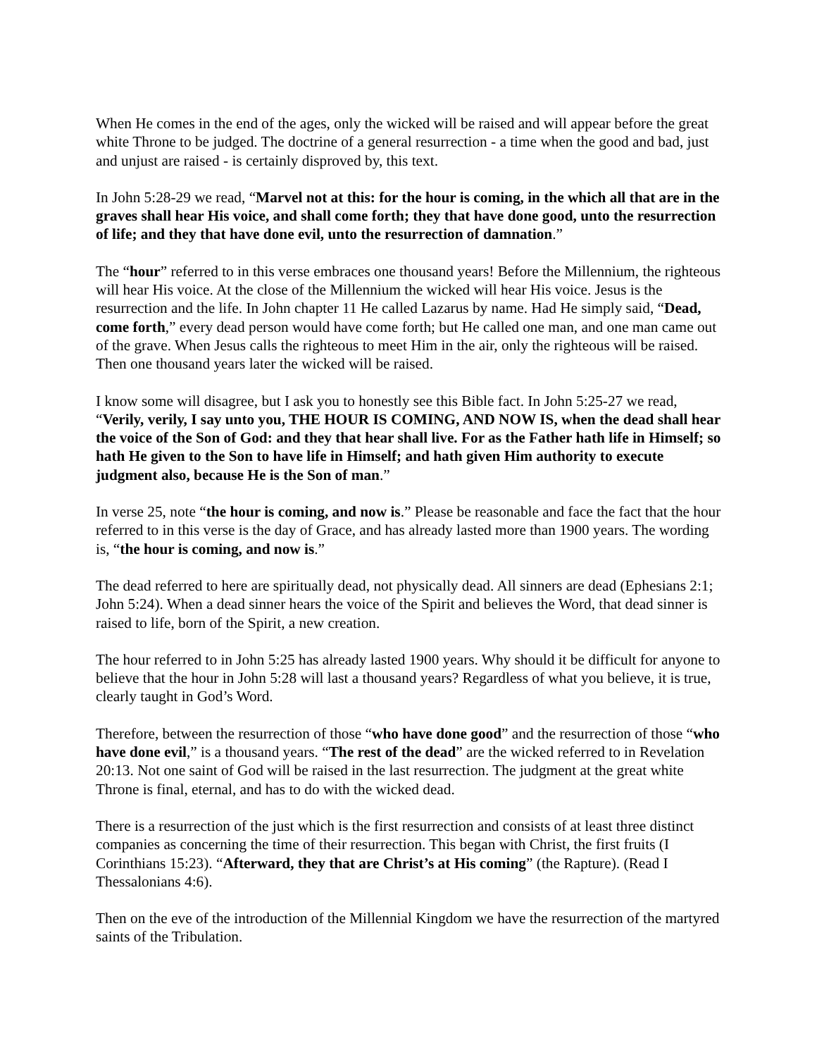When He comes in the end of the ages, only the wicked will be raised and will appear before the great white Throne to be judged. The doctrine of a general resurrection - a time when the good and bad, just and unjust are raised - is certainly disproved by, this text.
In John 5:28-29 we read, “Marvel not at this: for the hour is coming, in the which all that are in the graves shall hear His voice, and shall come forth; they that have done good, unto the resurrection of life; and they that have done evil, unto the resurrection of damnation.”
The “hour” referred to in this verse embraces one thousand years! Before the Millennium, the righteous will hear His voice. At the close of the Millennium the wicked will hear His voice. Jesus is the resurrection and the life. In John chapter 11 He called Lazarus by name. Had He simply said, “Dead, come forth,” every dead person would have come forth; but He called one man, and one man came out of the grave. When Jesus calls the righteous to meet Him in the air, only the righteous will be raised. Then one thousand years later the wicked will be raised.
I know some will disagree, but I ask you to honestly see this Bible fact. In John 5:25-27 we read, “Verily, verily, I say unto you, THE HOUR IS COMING, AND NOW IS, when the dead shall hear the voice of the Son of God: and they that hear shall live. For as the Father hath life in Himself; so hath He given to the Son to have life in Himself; and hath given Him authority to execute judgment also, because He is the Son of man.”
In verse 25, note “the hour is coming, and now is.” Please be reasonable and face the fact that the hour referred to in this verse is the day of Grace, and has already lasted more than 1900 years. The wording is, “the hour is coming, and now is.”
The dead referred to here are spiritually dead, not physically dead. All sinners are dead (Ephesians 2:1; John 5:24). When a dead sinner hears the voice of the Spirit and believes the Word, that dead sinner is raised to life, born of the Spirit, a new creation.
The hour referred to in John 5:25 has already lasted 1900 years. Why should it be difficult for anyone to believe that the hour in John 5:28 will last a thousand years? Regardless of what you believe, it is true, clearly taught in God’s Word.
Therefore, between the resurrection of those “who have done good” and the resurrection of those “who have done evil,” is a thousand years. “The rest of the dead” are the wicked referred to in Revelation 20:13. Not one saint of God will be raised in the last resurrection. The judgment at the great white Throne is final, eternal, and has to do with the wicked dead.
There is a resurrection of the just which is the first resurrection and consists of at least three distinct companies as concerning the time of their resurrection. This began with Christ, the first fruits (I Corinthians 15:23). “Afterward, they that are Christ’s at His coming” (the Rapture). (Read I Thessalonians 4:6).
Then on the eve of the introduction of the Millennial Kingdom we have the resurrection of the martyred saints of the Tribulation.